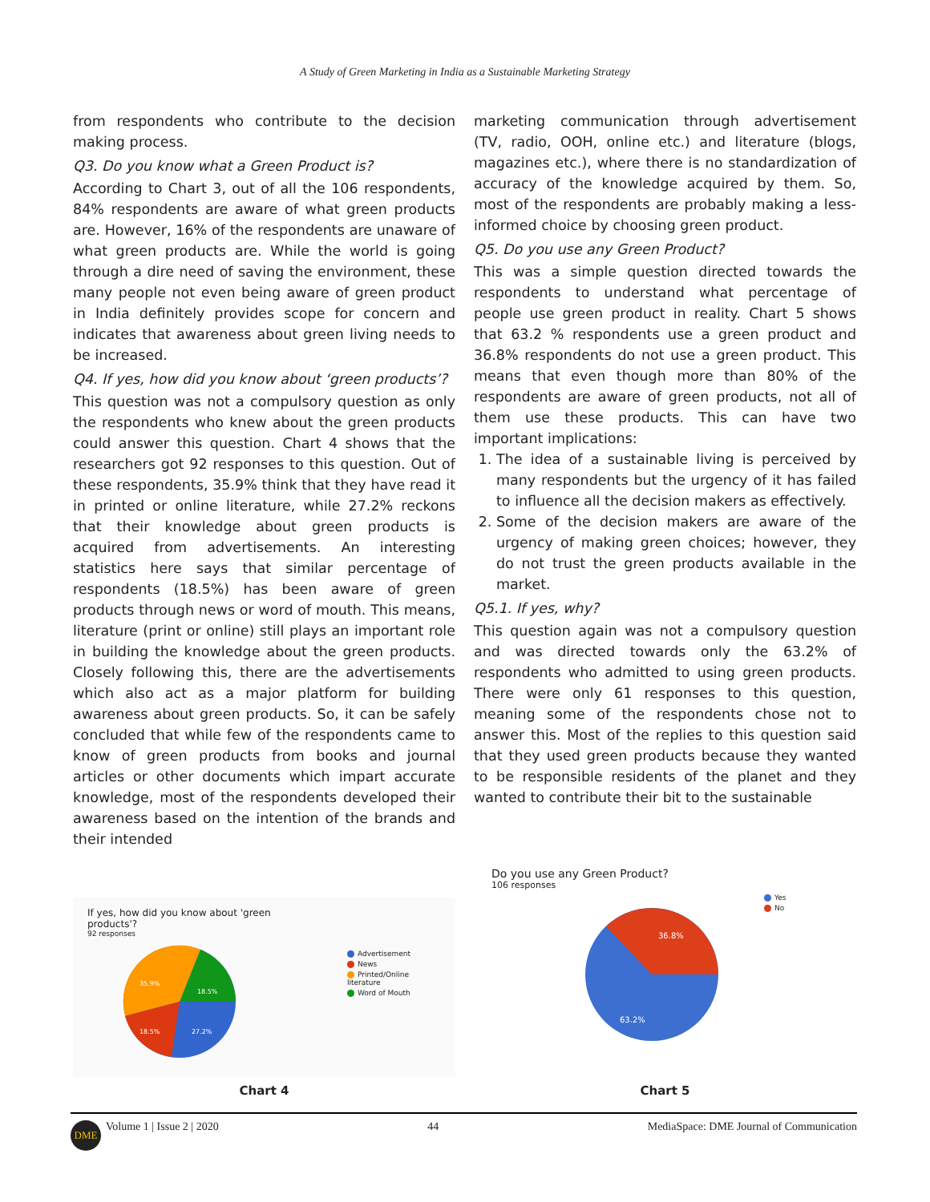A Study of Green Marketing in India as a Sustainable Marketing Strategy
from respondents who contribute to the decision making process.
Q3. Do you know what a Green Product is?
According to Chart 3, out of all the 106 respondents, 84% respondents are aware of what green products are. However, 16% of the respondents are unaware of what green products are. While the world is going through a dire need of saving the environment, these many people not even being aware of green product in India definitely provides scope for concern and indicates that awareness about green living needs to be increased.
Q4. If yes, how did you know about ‘green products’?
This question was not a compulsory question as only the respondents who knew about the green products could answer this question. Chart 4 shows that the researchers got 92 responses to this question. Out of these respondents, 35.9% think that they have read it in printed or online literature, while 27.2% reckons that their knowledge about green products is acquired from advertisements. An interesting statistics here says that similar percentage of respondents (18.5%) has been aware of green products through news or word of mouth. This means, literature (print or online) still plays an important role in building the knowledge about the green products. Closely following this, there are the advertisements which also act as a major platform for building awareness about green products. So, it can be safely concluded that while few of the respondents came to know of green products from books and journal articles or other documents which impart accurate knowledge, most of the respondents developed their awareness based on the intention of the brands and their intended
marketing communication through advertisement (TV, radio, OOH, online etc.) and literature (blogs, magazines etc.), where there is no standardization of accuracy of the knowledge acquired by them. So, most of the respondents are probably making a less-informed choice by choosing green product.
Q5. Do you use any Green Product?
This was a simple question directed towards the respondents to understand what percentage of people use green product in reality. Chart 5 shows that 63.2 % respondents use a green product and 36.8% respondents do not use a green product. This means that even though more than 80% of the respondents are aware of green products, not all of them use these products. This can have two important implications:
1. The idea of a sustainable living is perceived by many respondents but the urgency of it has failed to influence all the decision makers as effectively.
2. Some of the decision makers are aware of the urgency of making green choices; however, they do not trust the green products available in the market.
Q5.1. If yes, why?
This question again was not a compulsory question and was directed towards only the 63.2% of respondents who admitted to using green products. There were only 61 responses to this question, meaning some of the respondents chose not to answer this. Most of the replies to this question said that they used green products because they wanted to be responsible residents of the planet and they wanted to contribute their bit to the sustainable
If yes, how did you know about 'green products'?
92 responses
35.9%
18.5%
18.5%
27.2%
Advertisement
News
Printed/Online literature
Word of Mouth
Chart 4
Do you use any Green Product?
106 responses
36.8%
63.2%
Yes
No
Chart 5
DME Volume 1 | Issue 2 | 2020 44 MediaSpace: DME Journal of Communication